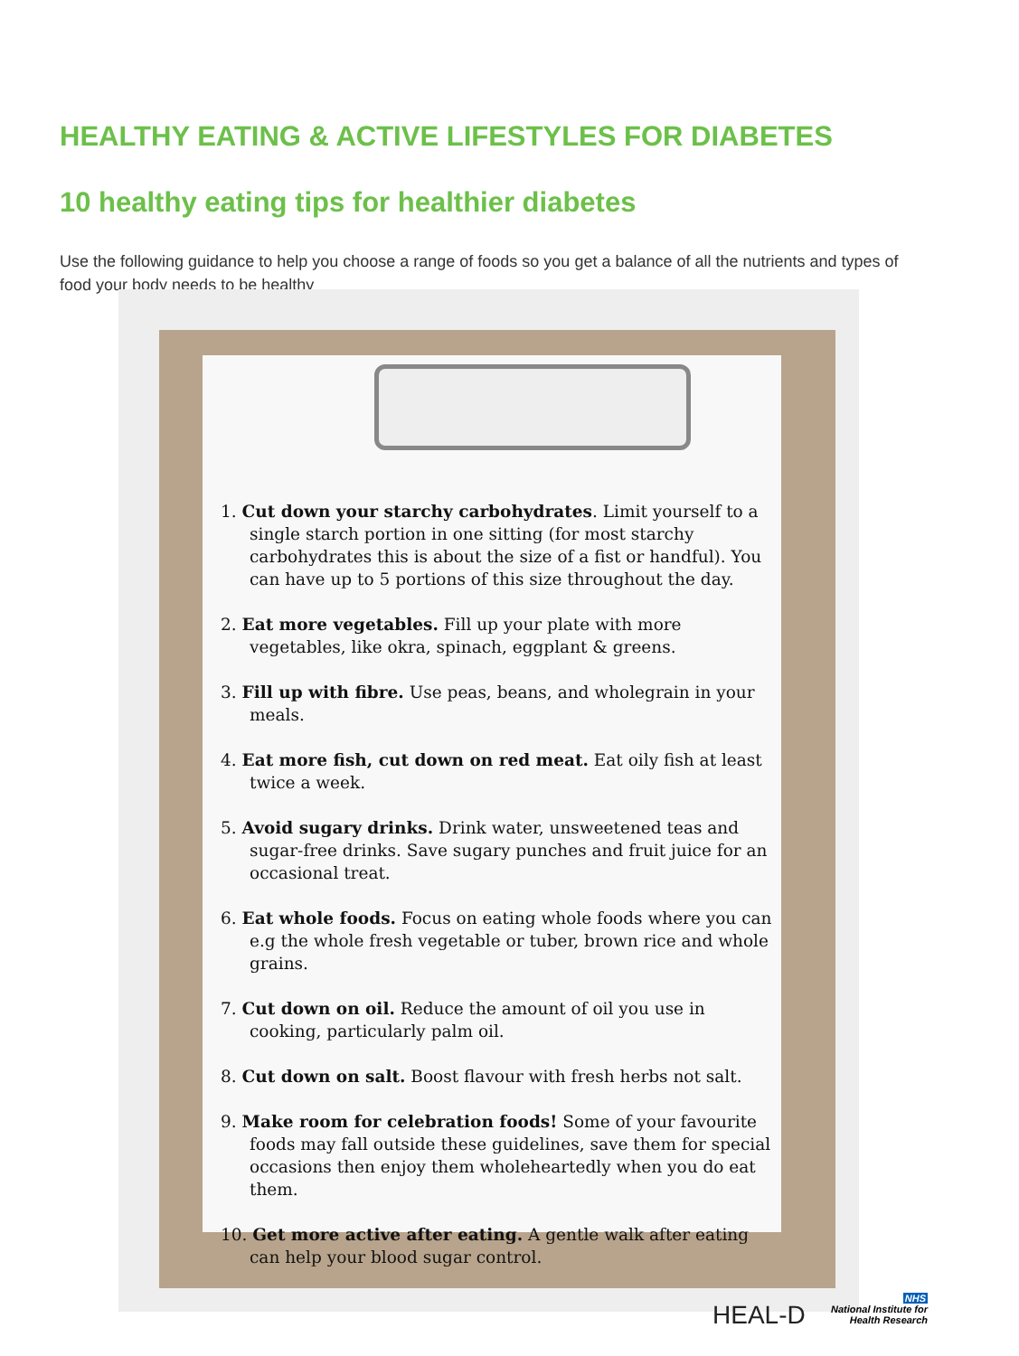HEALTHY EATING & ACTIVE LIFESTYLES FOR DIABETES
10 healthy eating tips for healthier diabetes
Use the following guidance to help you choose a range of foods so you get a balance of all the nutrients and types of food your body needs to be healthy
1. Cut down your starchy carbohydrates. Limit yourself to a single starch portion in one sitting (for most starchy carbohydrates this is about the size of a fist or handful). You can have up to 5 portions of this size throughout the day.
2. Eat more vegetables. Fill up your plate with more vegetables, like okra, spinach, eggplant & greens.
3. Fill up with fibre. Use peas, beans, and wholegrain in your meals.
4. Eat more fish, cut down on red meat. Eat oily fish at least twice a week.
5. Avoid sugary drinks. Drink water, unsweetened teas and sugar-free drinks. Save sugary punches and fruit juice for an occasional treat.
6. Eat whole foods. Focus on eating whole foods where you can e.g the whole fresh vegetable or tuber, brown rice and whole grains.
7. Cut down on oil. Reduce the amount of oil you use in cooking, particularly palm oil.
8. Cut down on salt. Boost flavour with fresh herbs not salt.
9. Make room for celebration foods! Some of your favourite foods may fall outside these guidelines, save them for special occasions then enjoy them wholeheartedly when you do eat them.
10. Get more active after eating. A gentle walk after eating can help your blood sugar control.
HEAL-D NHS
National Institute for
Health Research